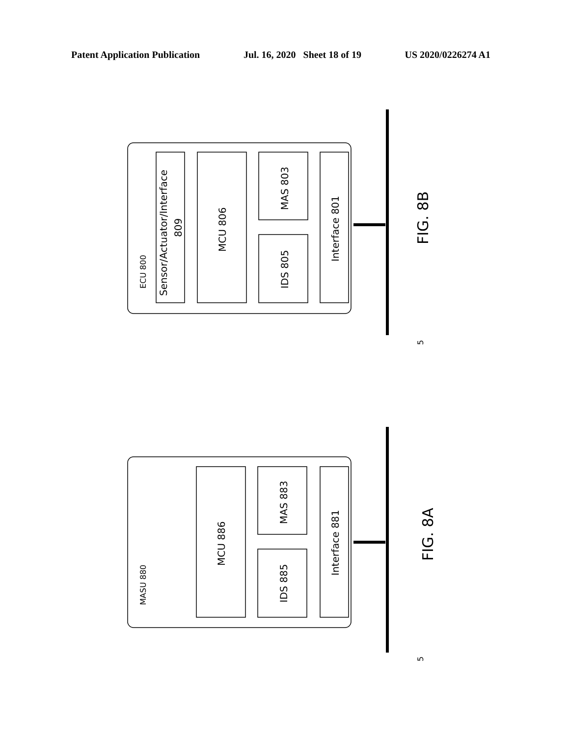Patent Application Publication Jul. 16, 2020 Sheet 18 of 19 US 2020/0226274 A1
ECU 800
Sensor/Actuator/Interface
809
MCU 806
MAS 803
IDS 805
Interface 801
MASU 880
MCU 886
MAS 883
IDS 885
Interface 881
FIG. 8B
FIG. 8A
5
5